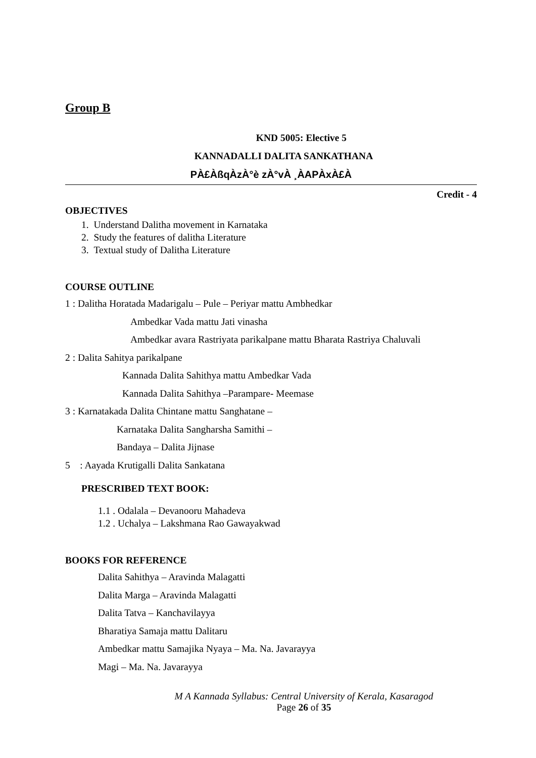Group B
KND 5005: Elective 5
KANNADALLI DALITA SANKATHANA
PÀ£ÀßqÀzÀ°è zÀ°vÀ ¸ÀAPÀxÀ£À
Credit - 4
OBJECTIVES
1. Understand Dalitha movement in Karnataka
2. Study the features of dalitha Literature
3. Textual study of Dalitha Literature
COURSE OUTLINE
1 : Dalitha Horatada Madarigalu – Pule – Periyar mattu Ambhedkar
Ambedkar Vada mattu Jati vinasha
Ambedkar avara Rastriyata parikalpane mattu Bharata Rastriya Chaluvali
2 : Dalita Sahitya parikalpane
Kannada Dalita Sahithya mattu Ambedkar Vada
Kannada Dalita Sahithya –Parampare- Meemase
3 : Karnatakada Dalita Chintane mattu Sanghatane –
Karnataka Dalita Sangharsha Samithi –
Bandaya – Dalita Jijnase
5 : Aayada Krutigalli Dalita Sankatana
PRESCRIBED TEXT BOOK:
1.1 . Odalala – Devanooru Mahadeva
1.2 . Uchalya – Lakshmana Rao Gawayakwad
BOOKS FOR REFERENCE
Dalita Sahithya – Aravinda Malagatti
Dalita Marga – Aravinda Malagatti
Dalita Tatva – Kanchavilayya
Bharatiya Samaja mattu Dalitaru
Ambedkar mattu Samajika Nyaya – Ma. Na. Javarayya
Magi – Ma. Na. Javarayya
M A Kannada Syllabus: Central University of Kerala, Kasaragod
Page 26 of 35